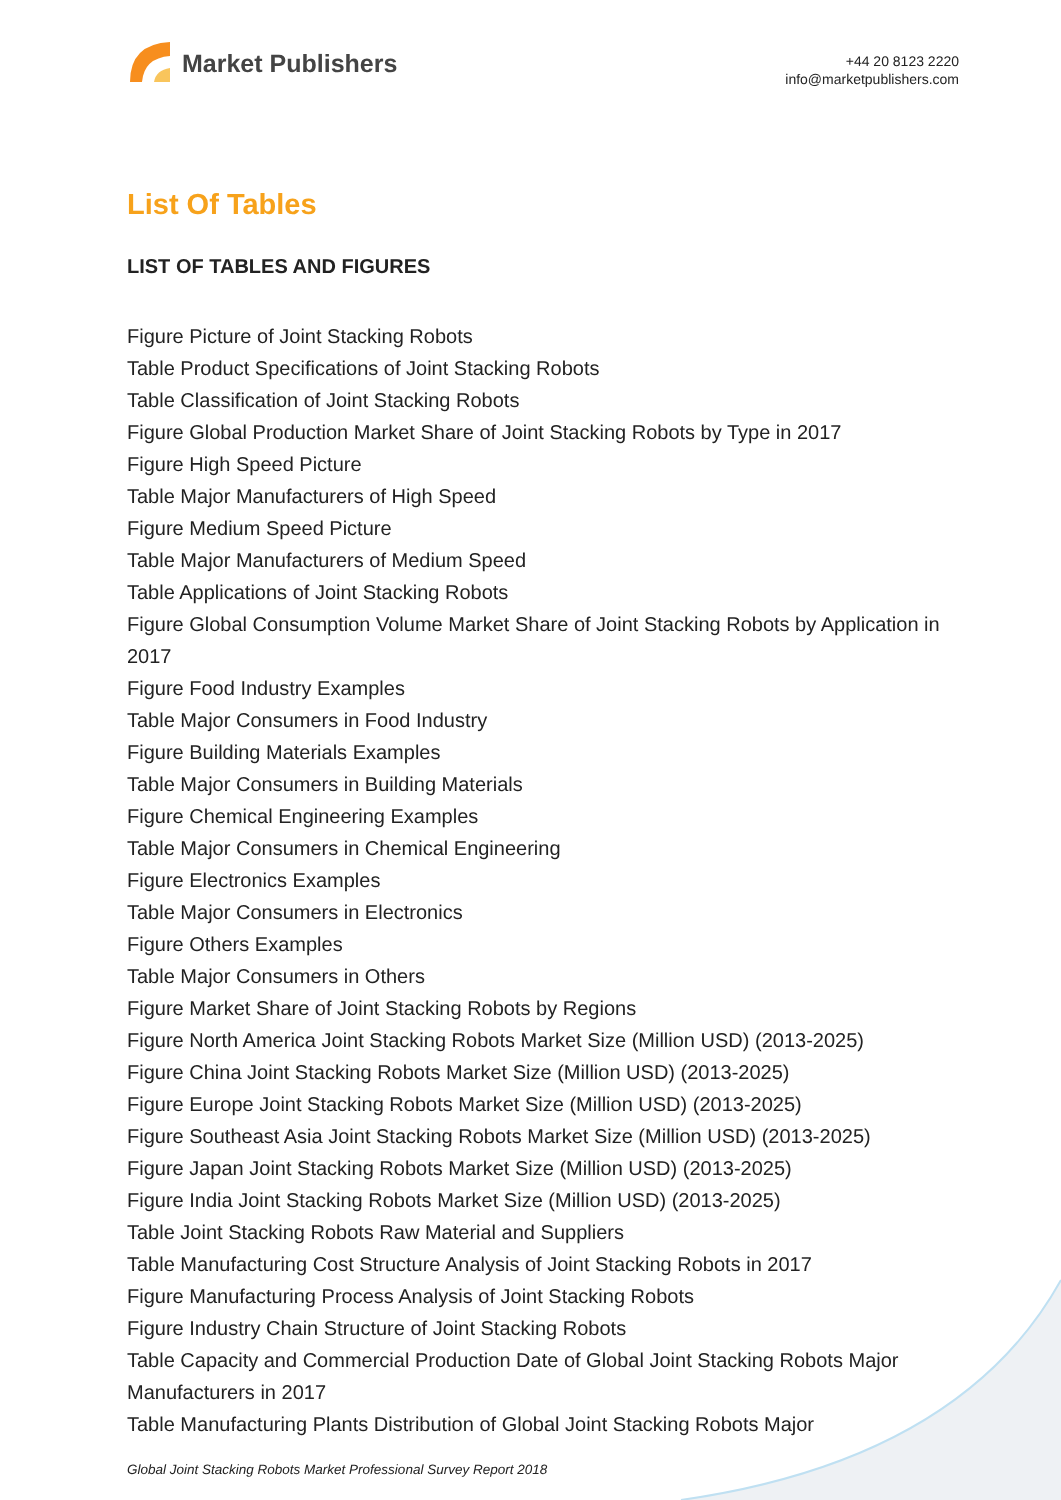Market Publishers
+44 20 8123 2220
info@marketpublishers.com
List Of Tables
LIST OF TABLES AND FIGURES
Figure Picture of Joint Stacking Robots
Table Product Specifications of Joint Stacking Robots
Table Classification of Joint Stacking Robots
Figure Global Production Market Share of Joint Stacking Robots by Type in 2017
Figure High Speed Picture
Table Major Manufacturers of High Speed
Figure Medium Speed Picture
Table Major Manufacturers of Medium Speed
Table Applications of Joint Stacking Robots
Figure Global Consumption Volume Market Share of Joint Stacking Robots by Application in 2017
Figure Food Industry Examples
Table Major Consumers in Food Industry
Figure Building Materials Examples
Table Major Consumers in Building Materials
Figure Chemical Engineering Examples
Table Major Consumers in Chemical Engineering
Figure Electronics Examples
Table Major Consumers in Electronics
Figure Others Examples
Table Major Consumers in Others
Figure Market Share of Joint Stacking Robots by Regions
Figure North America Joint Stacking Robots Market Size (Million USD) (2013-2025)
Figure China Joint Stacking Robots Market Size (Million USD) (2013-2025)
Figure Europe Joint Stacking Robots Market Size (Million USD) (2013-2025)
Figure Southeast Asia Joint Stacking Robots Market Size (Million USD) (2013-2025)
Figure Japan Joint Stacking Robots Market Size (Million USD) (2013-2025)
Figure India Joint Stacking Robots Market Size (Million USD) (2013-2025)
Table Joint Stacking Robots Raw Material and Suppliers
Table Manufacturing Cost Structure Analysis of Joint Stacking Robots in 2017
Figure Manufacturing Process Analysis of Joint Stacking Robots
Figure Industry Chain Structure of Joint Stacking Robots
Table Capacity and Commercial Production Date of Global Joint Stacking Robots Major Manufacturers in 2017
Table Manufacturing Plants Distribution of Global Joint Stacking Robots Major
Global Joint Stacking Robots Market Professional Survey Report 2018